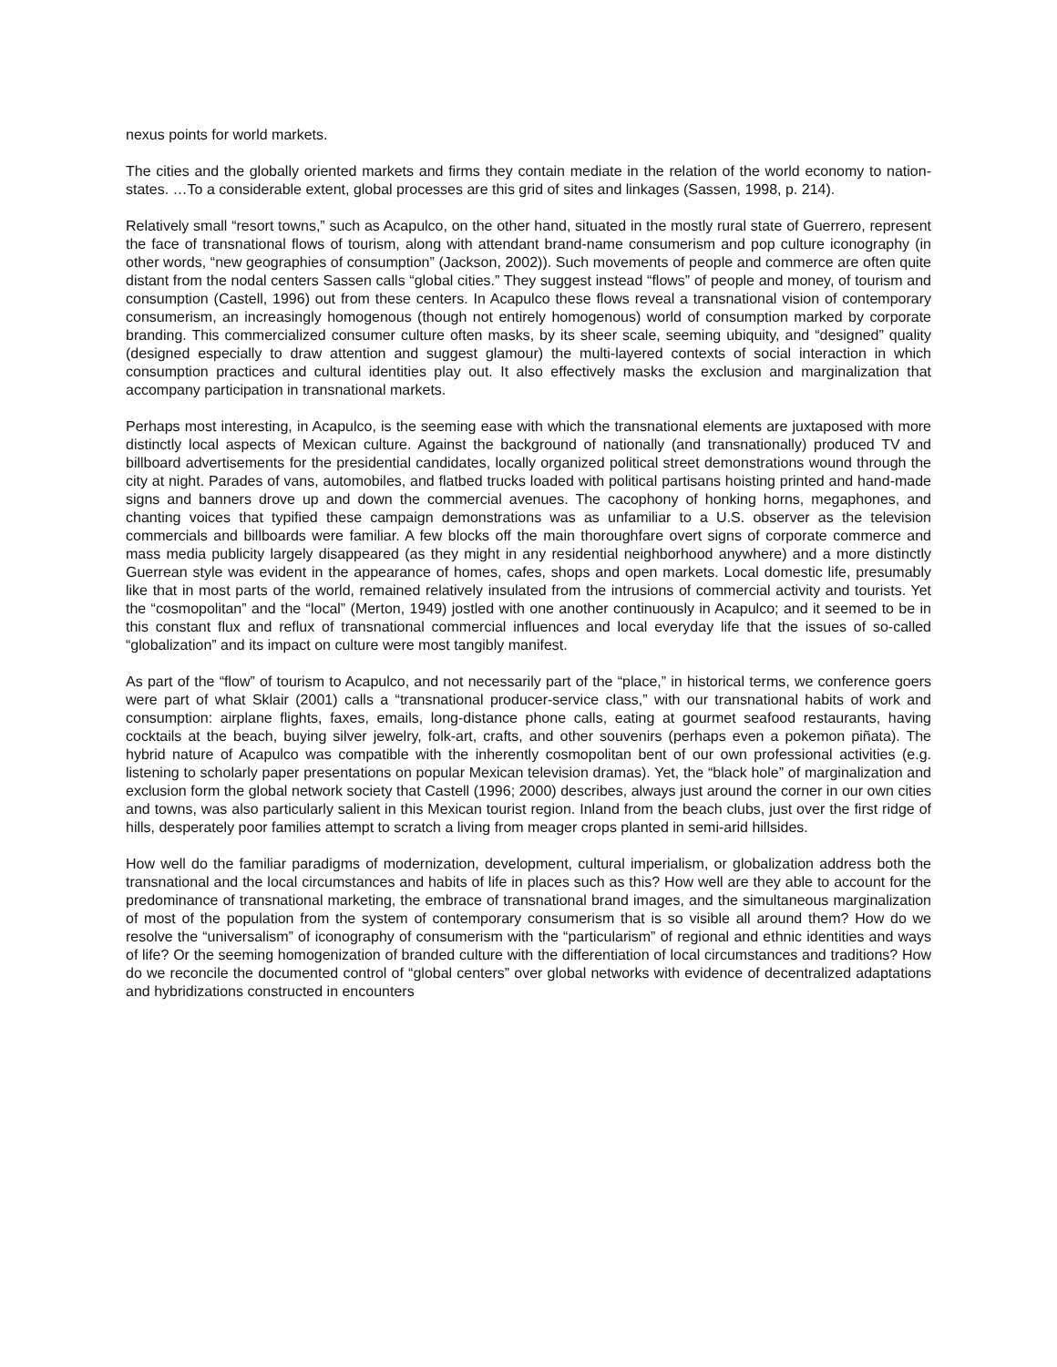nexus points for world markets.
The cities and the globally oriented markets and firms they contain mediate in the relation of the world economy to nation-states. …To a considerable extent, global processes are this grid of sites and linkages (Sassen, 1998, p. 214).
Relatively small “resort towns,” such as Acapulco, on the other hand, situated in the mostly rural state of Guerrero, represent the face of transnational flows of tourism, along with attendant brand-name consumerism and pop culture iconography (in other words, “new geographies of consumption” (Jackson, 2002)). Such movements of people and commerce are often quite distant from the nodal centers Sassen calls “global cities.” They suggest instead “flows” of people and money, of tourism and consumption (Castell, 1996) out from these centers. In Acapulco these flows reveal a transnational vision of contemporary consumerism, an increasingly homogenous (though not entirely homogenous) world of consumption marked by corporate branding. This commercialized consumer culture often masks, by its sheer scale, seeming ubiquity, and “designed” quality (designed especially to draw attention and suggest glamour) the multi-layered contexts of social interaction in which consumption practices and cultural identities play out. It also effectively masks the exclusion and marginalization that accompany participation in transnational markets.
Perhaps most interesting, in Acapulco, is the seeming ease with which the transnational elements are juxtaposed with more distinctly local aspects of Mexican culture. Against the background of nationally (and transnationally) produced TV and billboard advertisements for the presidential candidates, locally organized political street demonstrations wound through the city at night. Parades of vans, automobiles, and flatbed trucks loaded with political partisans hoisting printed and hand-made signs and banners drove up and down the commercial avenues. The cacophony of honking horns, megaphones, and chanting voices that typified these campaign demonstrations was as unfamiliar to a U.S. observer as the television commercials and billboards were familiar. A few blocks off the main thoroughfare overt signs of corporate commerce and mass media publicity largely disappeared (as they might in any residential neighborhood anywhere) and a more distinctly Guerrean style was evident in the appearance of homes, cafes, shops and open markets. Local domestic life, presumably like that in most parts of the world, remained relatively insulated from the intrusions of commercial activity and tourists. Yet the “cosmopolitan” and the “local” (Merton, 1949) jostled with one another continuously in Acapulco; and it seemed to be in this constant flux and reflux of transnational commercial influences and local everyday life that the issues of so-called “globalization” and its impact on culture were most tangibly manifest.
As part of the “flow” of tourism to Acapulco, and not necessarily part of the “place,” in historical terms, we conference goers were part of what Sklair (2001) calls a “transnational producer-service class,” with our transnational habits of work and consumption: airplane flights, faxes, emails, long-distance phone calls, eating at gourmet seafood restaurants, having cocktails at the beach, buying silver jewelry, folk-art, crafts, and other souvenirs (perhaps even a pokemon piñata). The hybrid nature of Acapulco was compatible with the inherently cosmopolitan bent of our own professional activities (e.g. listening to scholarly paper presentations on popular Mexican television dramas). Yet, the “black hole” of marginalization and exclusion form the global network society that Castell (1996; 2000) describes, always just around the corner in our own cities and towns, was also particularly salient in this Mexican tourist region. Inland from the beach clubs, just over the first ridge of hills, desperately poor families attempt to scratch a living from meager crops planted in semi-arid hillsides.
How well do the familiar paradigms of modernization, development, cultural imperialism, or globalization address both the transnational and the local circumstances and habits of life in places such as this? How well are they able to account for the predominance of transnational marketing, the embrace of transnational brand images, and the simultaneous marginalization of most of the population from the system of contemporary consumerism that is so visible all around them? How do we resolve the “universalism” of iconography of consumerism with the “particularism” of regional and ethnic identities and ways of life? Or the seeming homogenization of branded culture with the differentiation of local circumstances and traditions? How do we reconcile the documented control of “global centers” over global networks with evidence of decentralized adaptations and hybridizations constructed in encounters